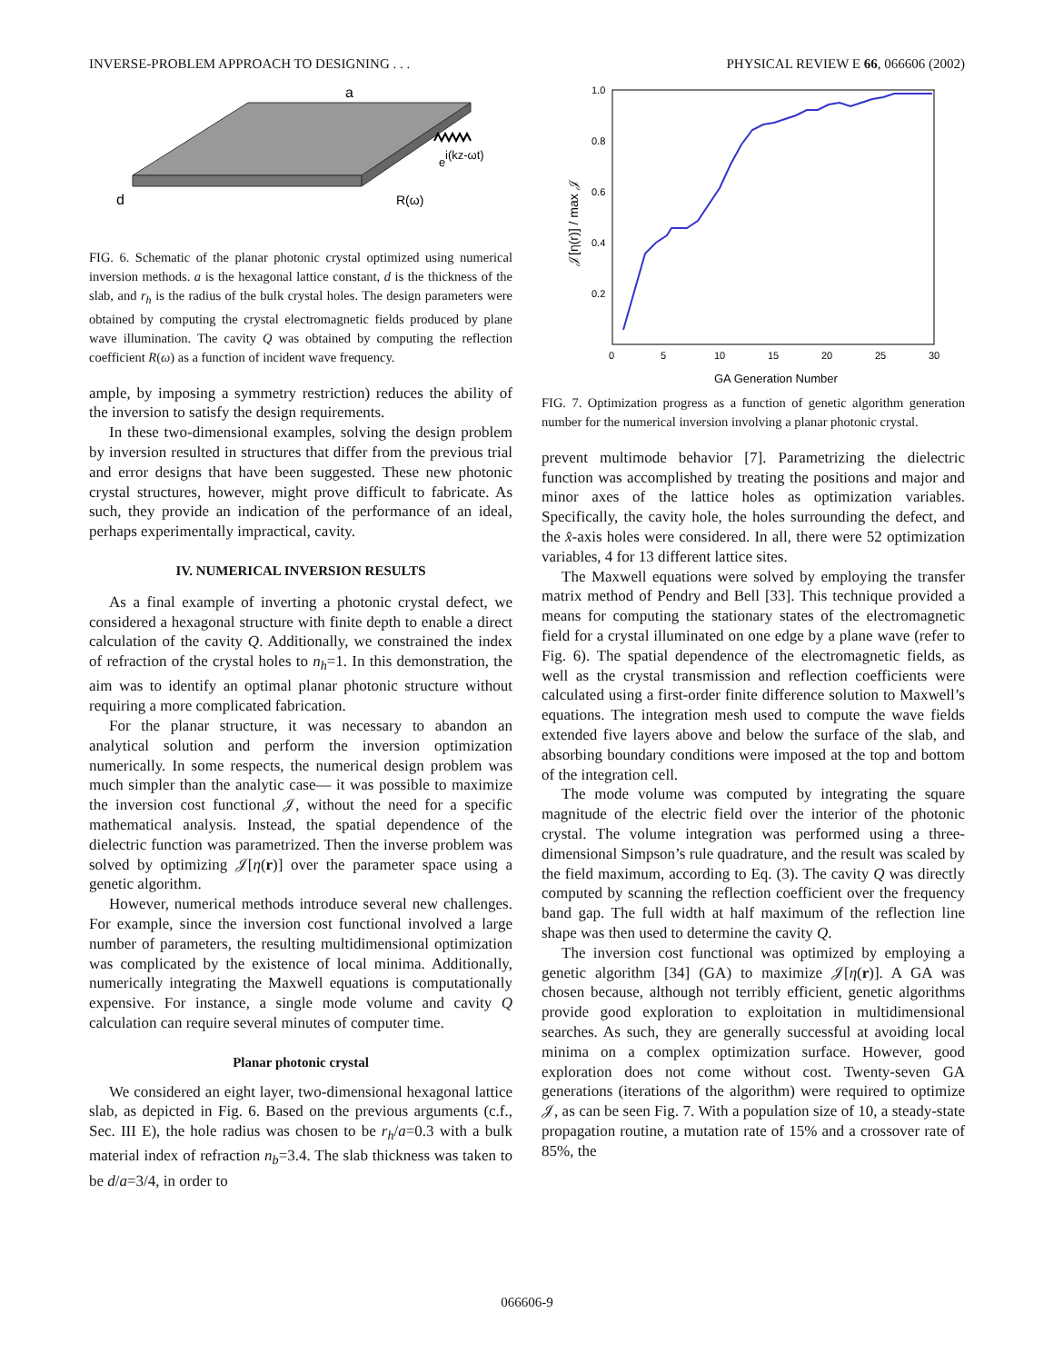INVERSE-PROBLEM APPROACH TO DESIGNING . . . PHYSICAL REVIEW E 66, 066606 (2002)
a
d
e
i(kz-ωt)
R(ω)
FIG. 6. Schematic of the planar photonic crystal optimized using numerical inversion methods. a is the hexagonal lattice constant, d is the thickness of the slab, and r<sub>h</sub> is the radius of the bulk crystal holes. The design parameters were obtained by computing the crystal electromagnetic fields produced by plane wave illumination. The cavity Q was obtained by computing the reflection coefficient R(ω) as a function of incident wave frequency.
ample, by imposing a symmetry restriction) reduces the ability of the inversion to satisfy the design requirements.
In these two-dimensional examples, solving the design problem by inversion resulted in structures that differ from the previous trial and error designs that have been suggested. These new photonic crystal structures, however, might prove difficult to fabricate. As such, they provide an indication of the performance of an ideal, perhaps experimentally impractical, cavity.
IV. NUMERICAL INVERSION RESULTS
As a final example of inverting a photonic crystal defect, we considered a hexagonal structure with finite depth to enable a direct calculation of the cavity Q. Additionally, we constrained the index of refraction of the crystal holes to n<sub>h</sub>=1. In this demonstration, the aim was to identify an optimal planar photonic structure without requiring a more complicated fabrication.
For the planar structure, it was necessary to abandon an analytical solution and perform the inversion optimization numerically. In some respects, the numerical design problem was much simpler than the analytic case— it was possible to maximize the inversion cost functional 𝒥, without the need for a specific mathematical analysis. Instead, the spatial dependence of the dielectric function was parametrized. Then the inverse problem was solved by optimizing 𝒥[η(r)] over the parameter space using a genetic algorithm.
However, numerical methods introduce several new challenges. For example, since the inversion cost functional involved a large number of parameters, the resulting multidimensional optimization was complicated by the existence of local minima. Additionally, numerically integrating the Maxwell equations is computationally expensive. For instance, a single mode volume and cavity Q calculation can require several minutes of computer time.
Planar photonic crystal
We considered an eight layer, two-dimensional hexagonal lattice slab, as depicted in Fig. 6. Based on the previous arguments (c.f., Sec. III E), the hole radius was chosen to be r<sub>h</sub>/a=0.3 with a bulk material index of refraction n<sub>b</sub>=3.4. The slab thickness was taken to be d/a=3/4, in order to
1.0
0.8
0.6
0.4
0.2
0
5
10
15
20
25
30
GA Generation Number
𝒥[η(r)] / max 𝒥
FIG. 7. Optimization progress as a function of genetic algorithm generation number for the numerical inversion involving a planar photonic crystal.
prevent multimode behavior [7]. Parametrizing the dielectric function was accomplished by treating the positions and major and minor axes of the lattice holes as optimization variables. Specifically, the cavity hole, the holes surrounding the defect, and the x̂-axis holes were considered. In all, there were 52 optimization variables, 4 for 13 different lattice sites.
The Maxwell equations were solved by employing the transfer matrix method of Pendry and Bell [33]. This technique provided a means for computing the stationary states of the electromagnetic field for a crystal illuminated on one edge by a plane wave (refer to Fig. 6). The spatial dependence of the electromagnetic fields, as well as the crystal transmission and reflection coefficients were calculated using a first-order finite difference solution to Maxwell’s equations. The integration mesh used to compute the wave fields extended five layers above and below the surface of the slab, and absorbing boundary conditions were imposed at the top and bottom of the integration cell.
The mode volume was computed by integrating the square magnitude of the electric field over the interior of the photonic crystal. The volume integration was performed using a three-dimensional Simpson’s rule quadrature, and the result was scaled by the field maximum, according to Eq. (3). The cavity Q was directly computed by scanning the reflection coefficient over the frequency band gap. The full width at half maximum of the reflection line shape was then used to determine the cavity Q.
The inversion cost functional was optimized by employing a genetic algorithm [34] (GA) to maximize 𝒥[η(r)]. A GA was chosen because, although not terribly efficient, genetic algorithms provide good exploration to exploitation in multidimensional searches. As such, they are generally successful at avoiding local minima on a complex optimization surface. However, good exploration does not come without cost. Twenty-seven GA generations (iterations of the algorithm) were required to optimize 𝒥, as can be seen Fig. 7. With a population size of 10, a steady-state propagation routine, a mutation rate of 15% and a crossover rate of 85%, the
066606-9